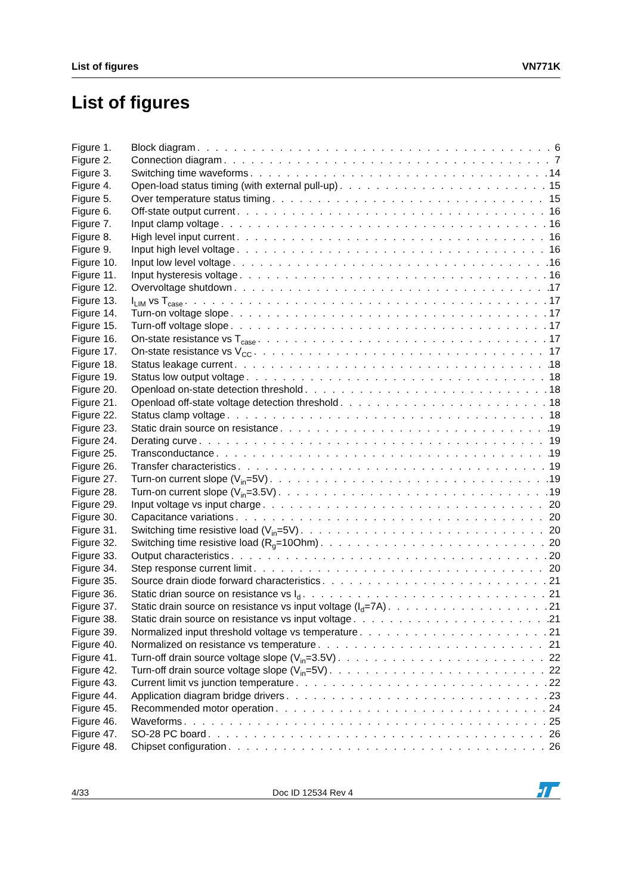List of figures VN771K
List of figures
Figure 1. Block diagram 6
Figure 2. Connection diagram 7
Figure 3. Switching time waveforms 14
Figure 4. Open-load status timing (with external pull-up) 15
Figure 5. Over temperature status timing 15
Figure 6. Off-state output current 16
Figure 7. Input clamp voltage 16
Figure 8. High level input current 16
Figure 9. Input high level voltage 16
Figure 10. Input low level voltage 16
Figure 11. Input hysteresis voltage 16
Figure 12. Overvoltage shutdown 17
Figure 13. I<sub>LIM</sub> vs T<sub>case</sub> 17
Figure 14. Turn-on voltage slope 17
Figure 15. Turn-off voltage slope 17
Figure 16. On-state resistance vs T<sub>case</sub> 17
Figure 17. On-state resistance vs V<sub>CC</sub> 17
Figure 18. Status leakage current 18
Figure 19. Status low output voltage 18
Figure 20. Openload on-state detection threshold 18
Figure 21. Openload off-state voltage detection threshold 18
Figure 22. Status clamp voltage 18
Figure 23. Static drain source on resistance 19
Figure 24. Derating curve 19
Figure 25. Transconductance 19
Figure 26. Transfer characteristics 19
Figure 27. Turn-on current slope (V<sub>in</sub>=5V) 19
Figure 28. Turn-on current slope (V<sub>in</sub>=3.5V) 19
Figure 29. Input voltage vs input charge 20
Figure 30. Capacitance variations 20
Figure 31. Switching time resistive load (V<sub>in</sub>=5V) 20
Figure 32. Switching time resistive load (R<sub>g</sub>=10Ohm) 20
Figure 33. Output characteristics 20
Figure 34. Step response current limit 20
Figure 35. Source drain diode forward characteristics 21
Figure 36. Static drian source on resistance vs I<sub>d</sub> 21
Figure 37. Static drain source on resistance vs input voltage (I<sub>d</sub>=7A) 21
Figure 38. Static drain source on resistance vs input voltage 21
Figure 39. Normalized input threshold voltage vs temperature 21
Figure 40. Normalized on resistance vs temperature 21
Figure 41. Turn-off drain source voltage slope (V<sub>in</sub>=3.5V) 22
Figure 42. Turn-off drain source voltage slope (V<sub>in</sub>=5V) 22
Figure 43. Current limit vs junction temperature 22
Figure 44. Application diagram bridge drivers 23
Figure 45. Recommended motor operation 24
Figure 46. Waveforms 25
Figure 47. SO-28 PC board 26
Figure 48. Chipset configuration 26
4/33 Doc ID 12534 Rev 4